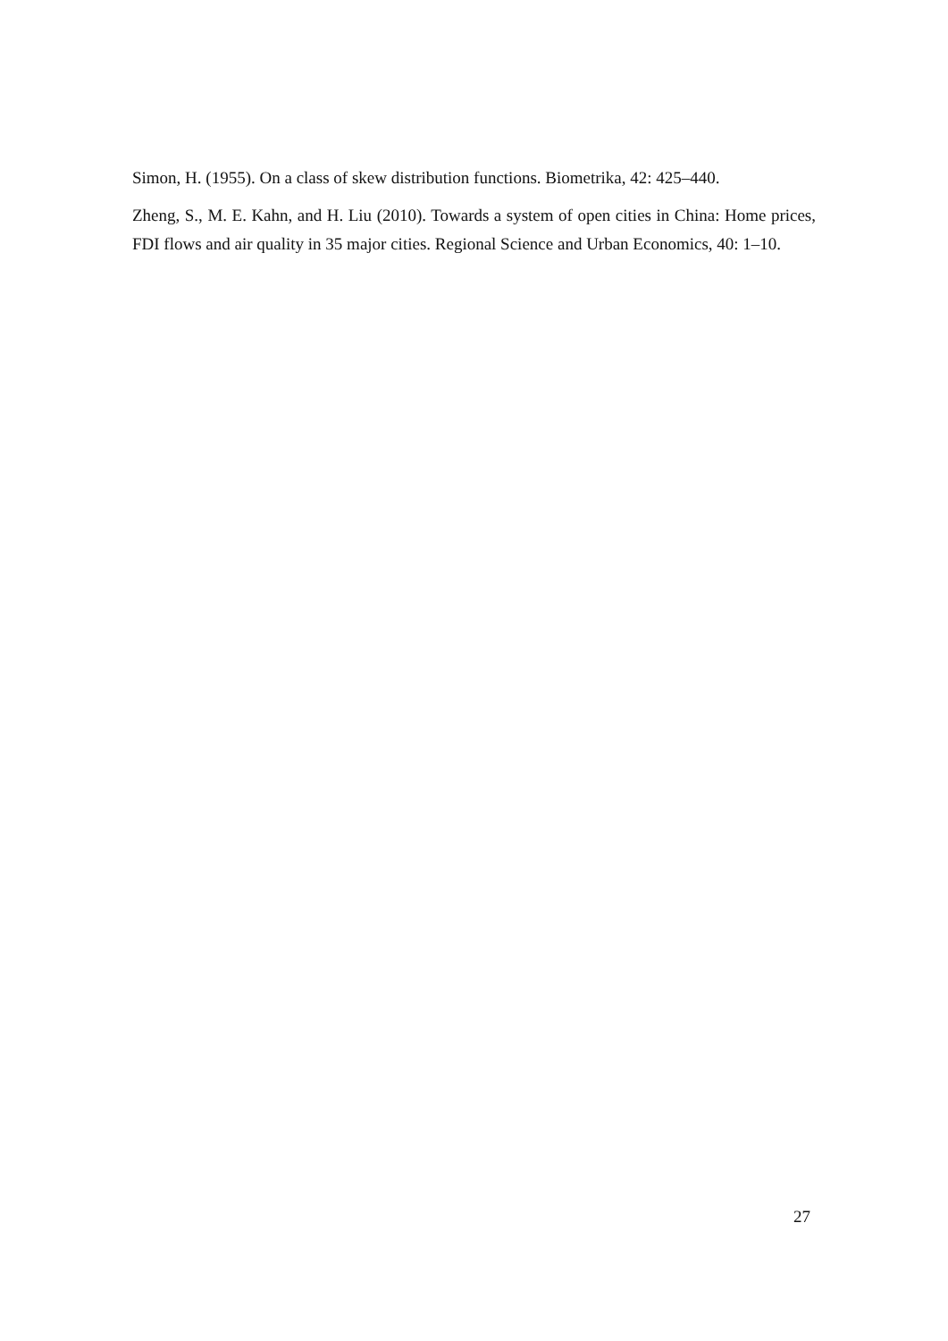Simon, H. (1955). On a class of skew distribution functions. Biometrika, 42: 425–440.
Zheng, S., M. E. Kahn, and H. Liu (2010). Towards a system of open cities in China: Home prices, FDI flows and air quality in 35 major cities. Regional Science and Urban Economics, 40: 1–10.
27